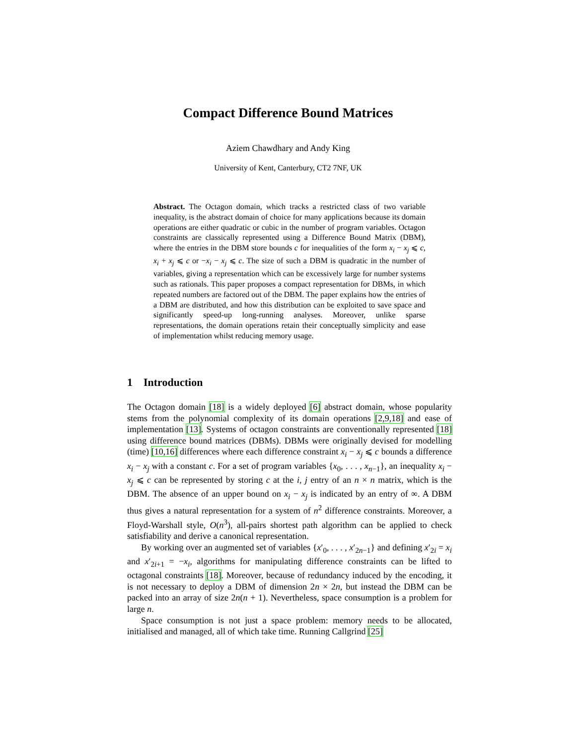Compact Difference Bound Matrices
Aziem Chawdhary and Andy King
University of Kent, Canterbury, CT2 7NF, UK
Abstract. The Octagon domain, which tracks a restricted class of two variable inequality, is the abstract domain of choice for many applications because its domain operations are either quadratic or cubic in the number of program variables. Octagon constraints are classically represented using a Difference Bound Matrix (DBM), where the entries in the DBM store bounds c for inequalities of the form x<sub>i</sub> − x<sub>j</sub> ⩽ c, x<sub>i</sub> + x<sub>j</sub> ⩽ c or −x<sub>i</sub> − x<sub>j</sub> ⩽ c. The size of such a DBM is quadratic in the number of variables, giving a representation which can be excessively large for number systems such as rationals. This paper proposes a compact representation for DBMs, in which repeated numbers are factored out of the DBM. The paper explains how the entries of a DBM are distributed, and how this distribution can be exploited to save space and significantly speed-up long-running analyses. Moreover, unlike sparse representations, the domain operations retain their conceptually simplicity and ease of implementation whilst reducing memory usage.
1 Introduction
The Octagon domain [18] is a widely deployed [6] abstract domain, whose popularity stems from the polynomial complexity of its domain operations [2,9,18] and ease of implementation [13]. Systems of octagon constraints are conventionally represented [18] using difference bound matrices (DBMs). DBMs were originally devised for modelling (time) [10,16] differences where each difference constraint x<sub>i</sub> − x<sub>j</sub> ⩽ c bounds a difference x<sub>i</sub> − x<sub>j</sub> with a constant c. For a set of program variables {x<sub>0</sub>, . . . , x<sub>n−1</sub>}, an inequality x<sub>i</sub> − x<sub>j</sub> ⩽ c can be represented by storing c at the i, j entry of an n × n matrix, which is the DBM. The absence of an upper bound on x<sub>i</sub> − x<sub>j</sub> is indicated by an entry of ∞. A DBM thus gives a natural representation for a system of n<sup>2</sup> difference constraints. Moreover, a Floyd-Warshall style, O(n<sup>3</sup>), all-pairs shortest path algorithm can be applied to check satisfiability and derive a canonical representation.
By working over an augmented set of variables {x′<sub>0</sub>, . . . , x′<sub>2n−1</sub>} and defining x′<sub>2i</sub> = x<sub>i</sub> and x′<sub>2i+1</sub> = −x<sub>i</sub>, algorithms for manipulating difference constraints can be lifted to octagonal constraints [18]. Moreover, because of redundancy induced by the encoding, it is not necessary to deploy a DBM of dimension 2n × 2n, but instead the DBM can be packed into an array of size 2n(n + 1). Nevertheless, space consumption is a problem for large n.
Space consumption is not just a space problem: memory needs to be allocated, initialised and managed, all of which take time. Running Callgrind [25]